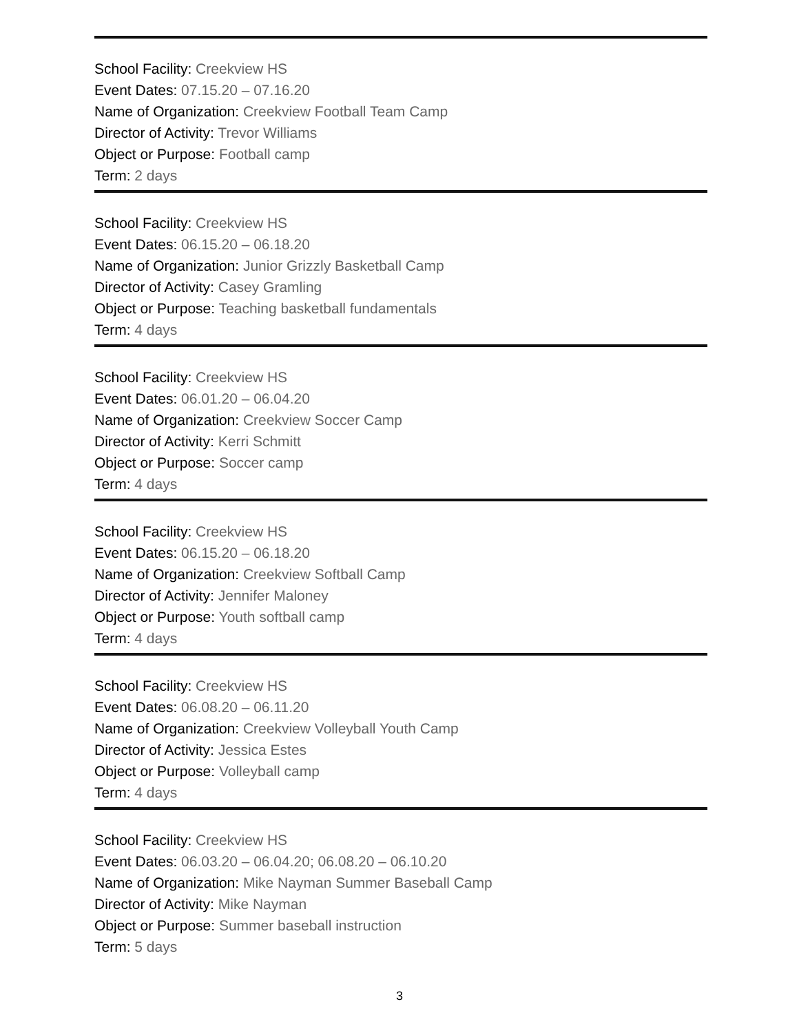School Facility: Creekview HS
Event Dates: 07.15.20 – 07.16.20
Name of Organization: Creekview Football Team Camp
Director of Activity: Trevor Williams
Object or Purpose: Football camp
Term: 2 days
School Facility: Creekview HS
Event Dates: 06.15.20 – 06.18.20
Name of Organization: Junior Grizzly Basketball Camp
Director of Activity: Casey Gramling
Object or Purpose: Teaching basketball fundamentals
Term: 4 days
School Facility: Creekview HS
Event Dates: 06.01.20 – 06.04.20
Name of Organization: Creekview Soccer Camp
Director of Activity: Kerri Schmitt
Object or Purpose: Soccer camp
Term: 4 days
School Facility: Creekview HS
Event Dates: 06.15.20 – 06.18.20
Name of Organization: Creekview Softball Camp
Director of Activity: Jennifer Maloney
Object or Purpose: Youth softball camp
Term: 4 days
School Facility: Creekview HS
Event Dates: 06.08.20 – 06.11.20
Name of Organization: Creekview Volleyball Youth Camp
Director of Activity: Jessica Estes
Object or Purpose: Volleyball camp
Term: 4 days
School Facility: Creekview HS
Event Dates: 06.03.20 – 06.04.20; 06.08.20 – 06.10.20
Name of Organization: Mike Nayman Summer Baseball Camp
Director of Activity: Mike Nayman
Object or Purpose: Summer baseball instruction
Term: 5 days
3